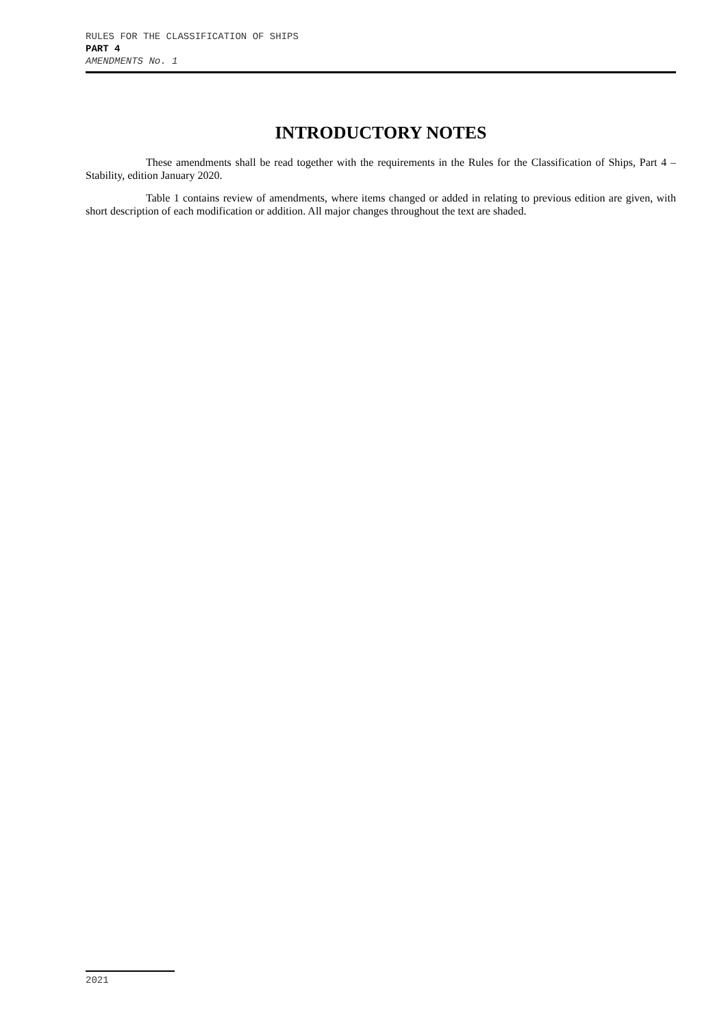RULES FOR THE CLASSIFICATION OF SHIPS
PART 4
AMENDMENTS No. 1
INTRODUCTORY NOTES
These amendments shall be read together with the requirements in the Rules for the Classification of Ships, Part 4 – Stability, edition January 2020.
Table 1 contains review of amendments, where items changed or added in relating to previous edition are given, with short description of each modification or addition. All major changes throughout the text are shaded.
2021